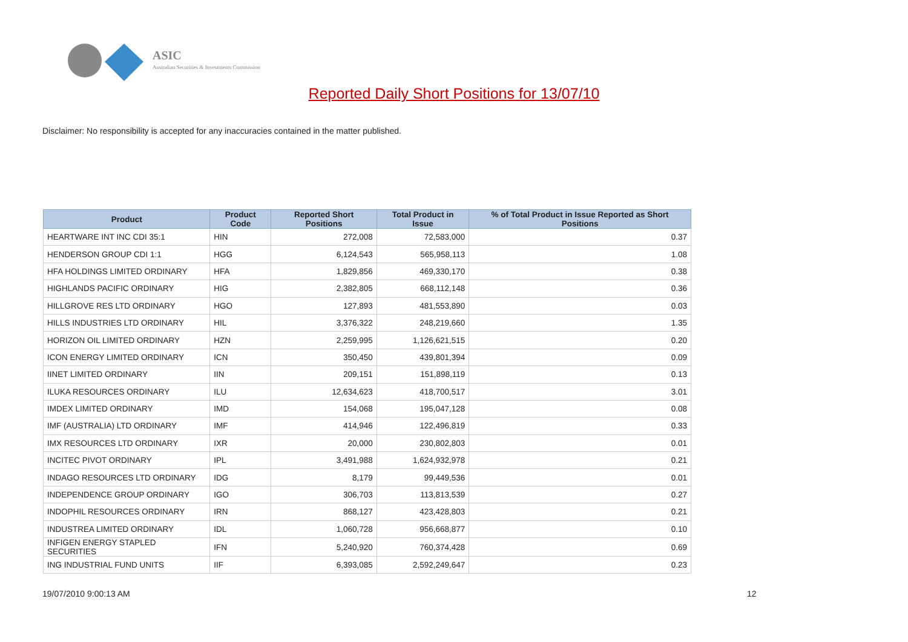ASIC
Australian Securities & Investments Commission
Reported Daily Short Positions for 13/07/10
Disclaimer: No responsibility is accepted for any inaccuracies contained in the matter published.
| Product | Product Code | Reported Short Positions | Total Product in Issue | % of Total Product in Issue Reported as Short Positions |
| --- | --- | --- | --- | --- |
| HEARTWARE INT INC CDI 35:1 | HIN | 272,008 | 72,583,000 | 0.37 |
| HENDERSON GROUP CDI 1:1 | HGG | 6,124,543 | 565,958,113 | 1.08 |
| HFA HOLDINGS LIMITED ORDINARY | HFA | 1,829,856 | 469,330,170 | 0.38 |
| HIGHLANDS PACIFIC ORDINARY | HIG | 2,382,805 | 668,112,148 | 0.36 |
| HILLGROVE RES LTD ORDINARY | HGO | 127,893 | 481,553,890 | 0.03 |
| HILLS INDUSTRIES LTD ORDINARY | HIL | 3,376,322 | 248,219,660 | 1.35 |
| HORIZON OIL LIMITED ORDINARY | HZN | 2,259,995 | 1,126,621,515 | 0.20 |
| ICON ENERGY LIMITED ORDINARY | ICN | 350,450 | 439,801,394 | 0.09 |
| IINET LIMITED ORDINARY | IIN | 209,151 | 151,898,119 | 0.13 |
| ILUKA RESOURCES ORDINARY | ILU | 12,634,623 | 418,700,517 | 3.01 |
| IMDEX LIMITED ORDINARY | IMD | 154,068 | 195,047,128 | 0.08 |
| IMF (AUSTRALIA) LTD ORDINARY | IMF | 414,946 | 122,496,819 | 0.33 |
| IMX RESOURCES LTD ORDINARY | IXR | 20,000 | 230,802,803 | 0.01 |
| INCITEC PIVOT ORDINARY | IPL | 3,491,988 | 1,624,932,978 | 0.21 |
| INDAGO RESOURCES LTD ORDINARY | IDG | 8,179 | 99,449,536 | 0.01 |
| INDEPENDENCE GROUP ORDINARY | IGO | 306,703 | 113,813,539 | 0.27 |
| INDOPHIL RESOURCES ORDINARY | IRN | 868,127 | 423,428,803 | 0.21 |
| INDUSTREA LIMITED ORDINARY | IDL | 1,060,728 | 956,668,877 | 0.10 |
| INFIGEN ENERGY STAPLED SECURITIES | IFN | 5,240,920 | 760,374,428 | 0.69 |
| ING INDUSTRIAL FUND UNITS | IIF | 6,393,085 | 2,592,249,647 | 0.23 |
19/07/2010 9:00:13 AM 12